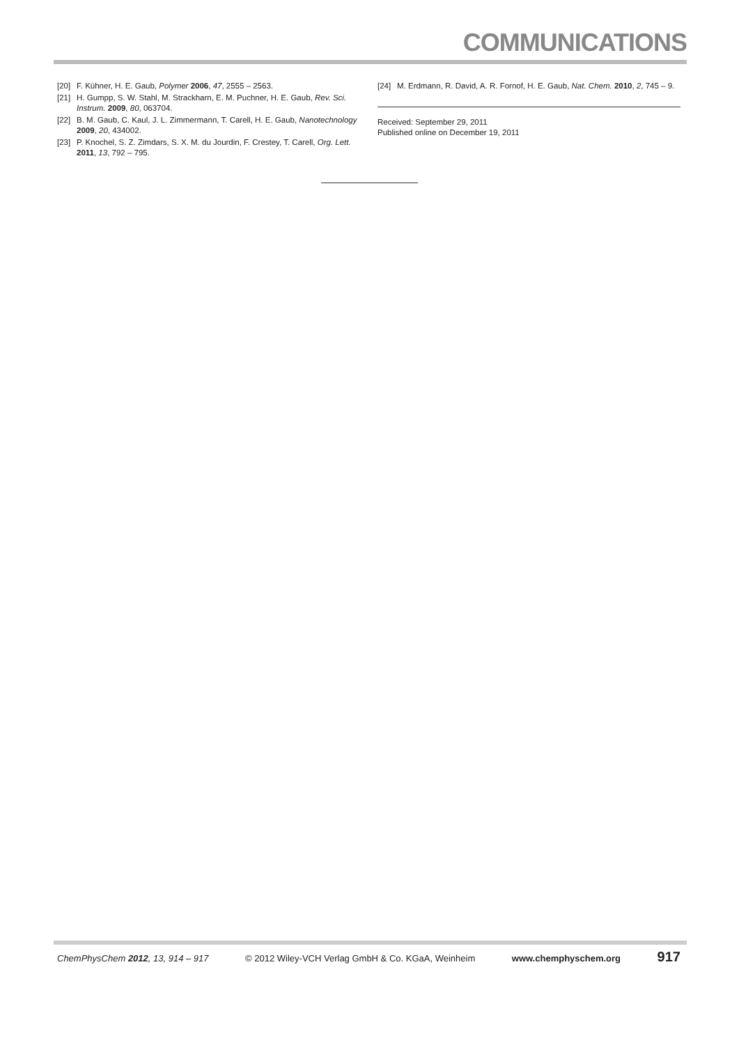COMMUNICATIONS
[20] F. Kühner, H. E. Gaub, Polymer 2006, 47, 2555 – 2563.
[21] H. Gumpp, S. W. Stahl, M. Strackharn, E. M. Puchner, H. E. Gaub, Rev. Sci. Instrum. 2009, 80, 063704.
[22] B. M. Gaub, C. Kaul, J. L. Zimmermann, T. Carell, H. E. Gaub, Nanotechnology 2009, 20, 434002.
[23] P. Knochel, S. Z. Zimdars, S. X. M. du Jourdin, F. Crestey, T. Carell, Org. Lett. 2011, 13, 792 – 795.
[24] M. Erdmann, R. David, A. R. Fornof, H. E. Gaub, Nat. Chem. 2010, 2, 745 – 9.
Received: September 29, 2011
Published online on December 19, 2011
ChemPhysChem 2012, 13, 914 – 917 © 2012 Wiley-VCH Verlag GmbH & Co. KGaA, Weinheim www.chemphyschem.org 917